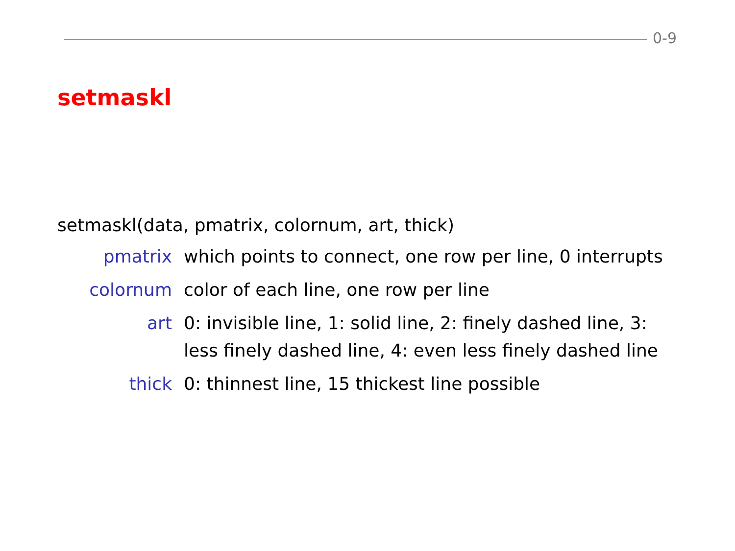0-9
setmaskl
setmaskl(data, pmatrix, colornum, art, thick)
pmatrix which points to connect, one row per line, 0 interrupts
colornum color of each line, one row per line
art 0: invisible line, 1: solid line, 2: finely dashed line, 3: less finely dashed line, 4: even less finely dashed line
thick 0: thinnest line, 15 thickest line possible